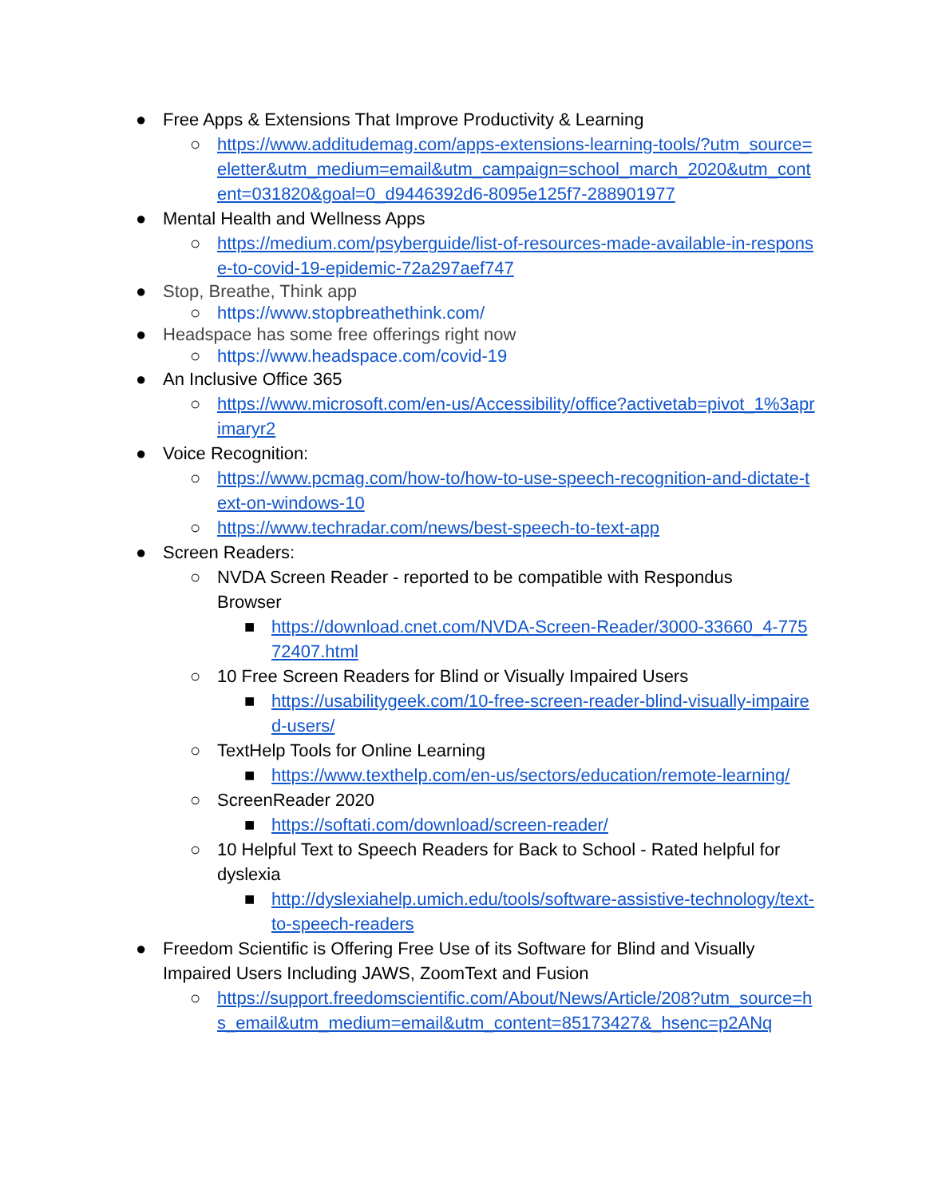● Free Apps & Extensions That Improve Productivity & Learning
○ https://www.additudemag.com/apps-extensions-learning-tools/?utm_source=eletter&utm_medium=email&utm_campaign=school_march_2020&utm_content=031820&goal=0_d9446392d6-8095e125f7-288901977
● Mental Health and Wellness Apps
○ https://medium.com/psyberguide/list-of-resources-made-available-in-response-to-covid-19-epidemic-72a297aef747
● Stop, Breathe, Think app
○ https://www.stopbreathethink.com/
● Headspace has some free offerings right now
○ https://www.headspace.com/covid-19
● An Inclusive Office 365
○ https://www.microsoft.com/en-us/Accessibility/office?activetab=pivot_1%3aprimaryr2
● Voice Recognition:
○ https://www.pcmag.com/how-to/how-to-use-speech-recognition-and-dictate-text-on-windows-10
○ https://www.techradar.com/news/best-speech-to-text-app
● Screen Readers:
○ NVDA Screen Reader - reported to be compatible with Respondus Browser
■ https://download.cnet.com/NVDA-Screen-Reader/3000-33660_4-77572407.html
○ 10 Free Screen Readers for Blind or Visually Impaired Users
■ https://usabilitygeek.com/10-free-screen-reader-blind-visually-impaired-users/
○ TextHelp Tools for Online Learning
■ https://www.texthelp.com/en-us/sectors/education/remote-learning/
○ ScreenReader 2020
■ https://softati.com/download/screen-reader/
○ 10 Helpful Text to Speech Readers for Back to School - Rated helpful for dyslexia
■ http://dyslexiahelp.umich.edu/tools/software-assistive-technology/text-to-speech-readers
● Freedom Scientific is Offering Free Use of its Software for Blind and Visually Impaired Users Including JAWS, ZoomText and Fusion
○ https://support.freedomscientific.com/About/News/Article/208?utm_source=hs_email&utm_medium=email&utm_content=85173427&_hsenc=p2ANq